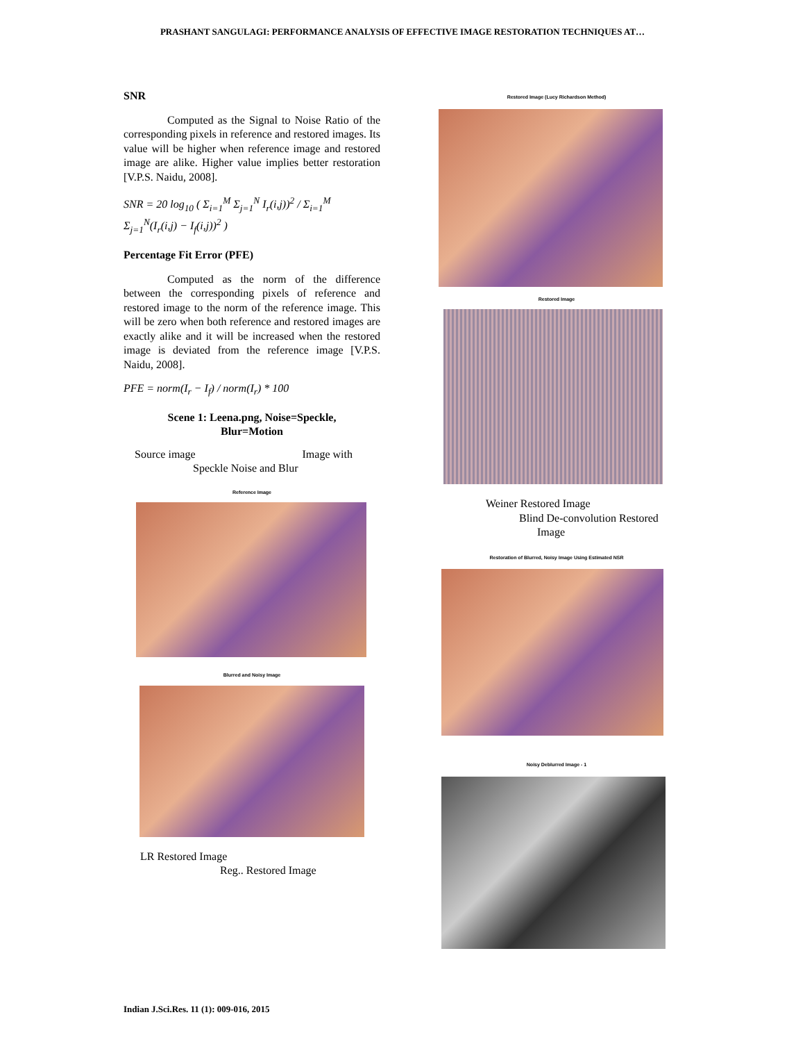PRASHANT SANGULAGI: PERFORMANCE ANALYSIS OF EFFECTIVE IMAGE RESTORATION TECHNIQUES AT…
SNR
Computed as the Signal to Noise Ratio of the corresponding pixels in reference and restored images. Its value will be higher when reference image and restored image are alike. Higher value implies better restoration [V.P.S. Naidu, 2008].
SNR = 20 log<sub>10</sub> ( Σ<sub>i=1</sub><sup>M</sup> Σ<sub>j=1</sub><sup>N</sup> I<sub>r</sub>(i,j))<sup>2</sup> / Σ<sub>i=1</sub><sup>M</sup> Σ<sub>j=1</sub><sup>N</sup>(I<sub>r</sub>(i,j) − I<sub>f</sub>(i,j))<sup>2</sup> )
Percentage Fit Error (PFE)
Computed as the norm of the difference between the corresponding pixels of reference and restored image to the norm of the reference image. This will be zero when both reference and restored images are exactly alike and it will be increased when the restored image is deviated from the reference image [V.P.S. Naidu, 2008].
PFE = norm(I<sub>r</sub> − I<sub>f</sub>) / norm(I<sub>r</sub>) * 100
Scene 1: Leena.png, Noise=Speckle,
Blur=Motion
Source image Image with
Speckle Noise and Blur
Reference Image
Blurred and Noisy Image
LR Restored Image
Reg.. Restored Image
Restored Image (Lucy Richardson Method)
Restored Image
Weiner Restored Image
Blind De-convolution Restored
Image
Restoration of Blurred, Noisy Image Using Estimated NSR
Noisy Deblurred Image - 1
Indian J.Sci.Res. 11 (1): 009-016, 2015